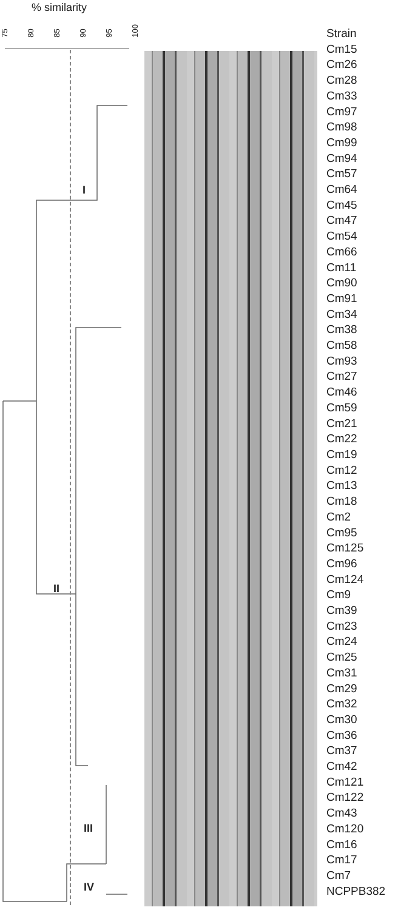% similarity
75 80 85 90 95 100
I
II
III
IV
Strain
Cm15
Cm26
Cm28
Cm33
Cm97
Cm98
Cm99
Cm94
Cm57
Cm64
Cm45
Cm47
Cm54
Cm66
Cm11
Cm90
Cm91
Cm34
Cm38
Cm58
Cm93
Cm27
Cm46
Cm59
Cm21
Cm22
Cm19
Cm12
Cm13
Cm18
Cm2
Cm95
Cm125
Cm96
Cm124
Cm9
Cm39
Cm23
Cm24
Cm25
Cm31
Cm29
Cm32
Cm30
Cm36
Cm37
Cm42
Cm121
Cm122
Cm43
Cm120
Cm16
Cm17
Cm7
NCPPB382